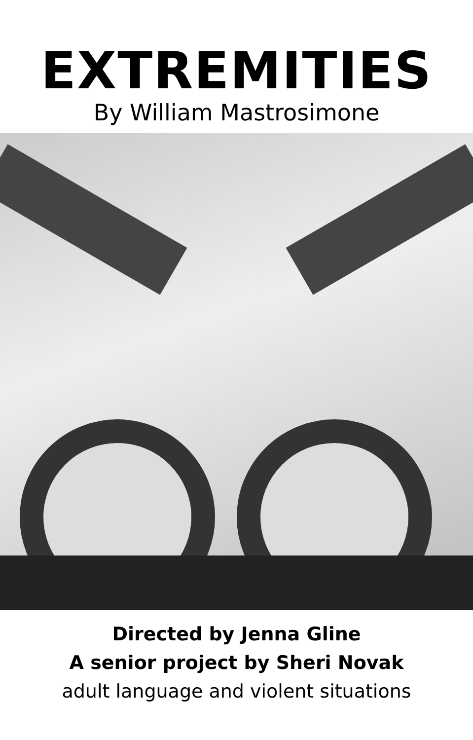EXTREMITIES
By William Mastrosimone
Directed by Jenna Gline
A senior project by Sheri Novak
adult language and violent situations